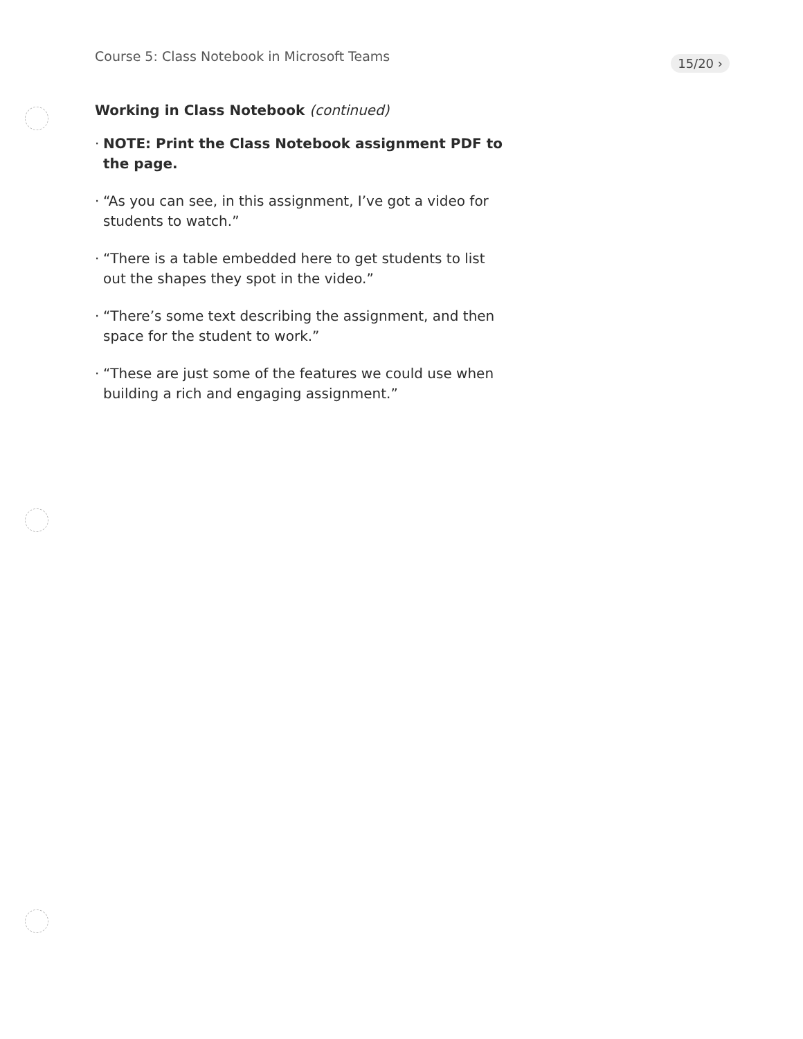Course 5: Class Notebook in Microsoft Teams
15/20 ›
Working in Class Notebook (continued)
· NOTE: Print the Class Notebook assignment PDF to the page.
· “As you can see, in this assignment, I’ve got a video for students to watch.”
· “There is a table embedded here to get students to list out the shapes they spot in the video.”
· “There’s some text describing the assignment, and then space for the student to work.”
· “These are just some of the features we could use when building a rich and engaging assignment.”